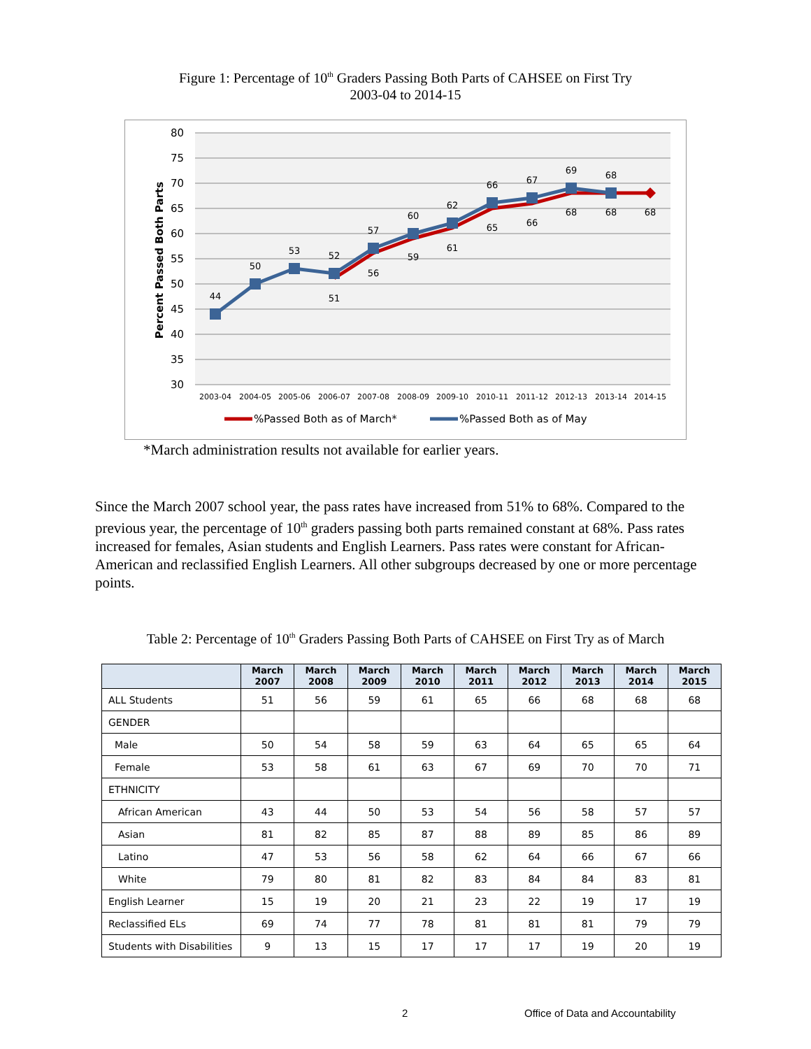Figure 1: Percentage of 10<sup>th</sup> Graders Passing Both Parts of CAHSEE on First Try
2003-04 to 2014-15
80
75
70
65
60
55
50
45
40
35
30
Percent Passed Both Parts
2003-04
2004-05
2005-06
2006-07
2007-08
2008-09
2009-10
2010-11
2011-12
2012-13
2013-14
2014-15
44
50
53
52
57
60
62
66
67
69
68
51
56
59
61
65
66
68
68
68
%Passed Both as of March*
%Passed Both as of May
*March administration results not available for earlier years.
Since the March 2007 school year, the pass rates have increased from 51% to 68%. Compared to the previous year, the percentage of 10<sup>th</sup> graders passing both parts remained constant at 68%. Pass rates increased for females, Asian students and English Learners. Pass rates were constant for African-American and reclassified English Learners. All other subgroups decreased by one or more percentage points.
Table 2: Percentage of 10<sup>th</sup> Graders Passing Both Parts of CAHSEE on First Try as of March
| | March 2007 | March 2008 | March 2009 | March 2010 | March 2011 | March 2012 | March 2013 | March 2014 | March 2015 |
| --- | --- | --- | --- | --- | --- | --- | --- | --- | --- |
| ALL Students | 51 | 56 | 59 | 61 | 65 | 66 | 68 | 68 | 68 |
| GENDER | | | | | | | | | |
| Male | 50 | 54 | 58 | 59 | 63 | 64 | 65 | 65 | 64 |
| Female | 53 | 58 | 61 | 63 | 67 | 69 | 70 | 70 | 71 |
| ETHNICITY | | | | | | | | | |
| African American | 43 | 44 | 50 | 53 | 54 | 56 | 58 | 57 | 57 |
| Asian | 81 | 82 | 85 | 87 | 88 | 89 | 85 | 86 | 89 |
| Latino | 47 | 53 | 56 | 58 | 62 | 64 | 66 | 67 | 66 |
| White | 79 | 80 | 81 | 82 | 83 | 84 | 84 | 83 | 81 |
| English Learner | 15 | 19 | 20 | 21 | 23 | 22 | 19 | 17 | 19 |
| Reclassified ELs | 69 | 74 | 77 | 78 | 81 | 81 | 81 | 79 | 79 |
| Students with Disabilities | 9 | 13 | 15 | 17 | 17 | 17 | 19 | 20 | 19 |
2
Office of Data and Accountability